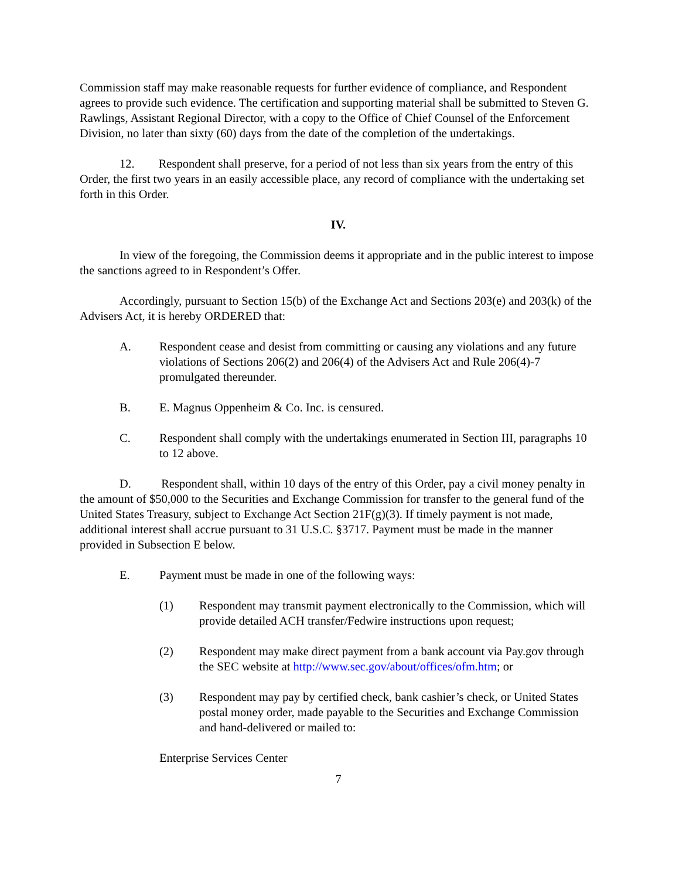Commission staff may make reasonable requests for further evidence of compliance, and Respondent agrees to provide such evidence. The certification and supporting material shall be submitted to Steven G. Rawlings, Assistant Regional Director, with a copy to the Office of Chief Counsel of the Enforcement Division, no later than sixty (60) days from the date of the completion of the undertakings.
12. Respondent shall preserve, for a period of not less than six years from the entry of this Order, the first two years in an easily accessible place, any record of compliance with the undertaking set forth in this Order.
IV.
In view of the foregoing, the Commission deems it appropriate and in the public interest to impose the sanctions agreed to in Respondent’s Offer.
Accordingly, pursuant to Section 15(b) of the Exchange Act and Sections 203(e) and 203(k) of the Advisers Act, it is hereby ORDERED that:
A. Respondent cease and desist from committing or causing any violations and any future violations of Sections 206(2) and 206(4) of the Advisers Act and Rule 206(4)-7 promulgated thereunder.
B. E. Magnus Oppenheim & Co. Inc. is censured.
C. Respondent shall comply with the undertakings enumerated in Section III, paragraphs 10 to 12 above.
D. Respondent shall, within 10 days of the entry of this Order, pay a civil money penalty in the amount of $50,000 to the Securities and Exchange Commission for transfer to the general fund of the United States Treasury, subject to Exchange Act Section 21F(g)(3). If timely payment is not made, additional interest shall accrue pursuant to 31 U.S.C. §3717. Payment must be made in the manner provided in Subsection E below.
E. Payment must be made in one of the following ways:
(1) Respondent may transmit payment electronically to the Commission, which will provide detailed ACH transfer/Fedwire instructions upon request;
(2) Respondent may make direct payment from a bank account via Pay.gov through the SEC website at http://www.sec.gov/about/offices/ofm.htm; or
(3) Respondent may pay by certified check, bank cashier’s check, or United States postal money order, made payable to the Securities and Exchange Commission and hand-delivered or mailed to:
Enterprise Services Center
7